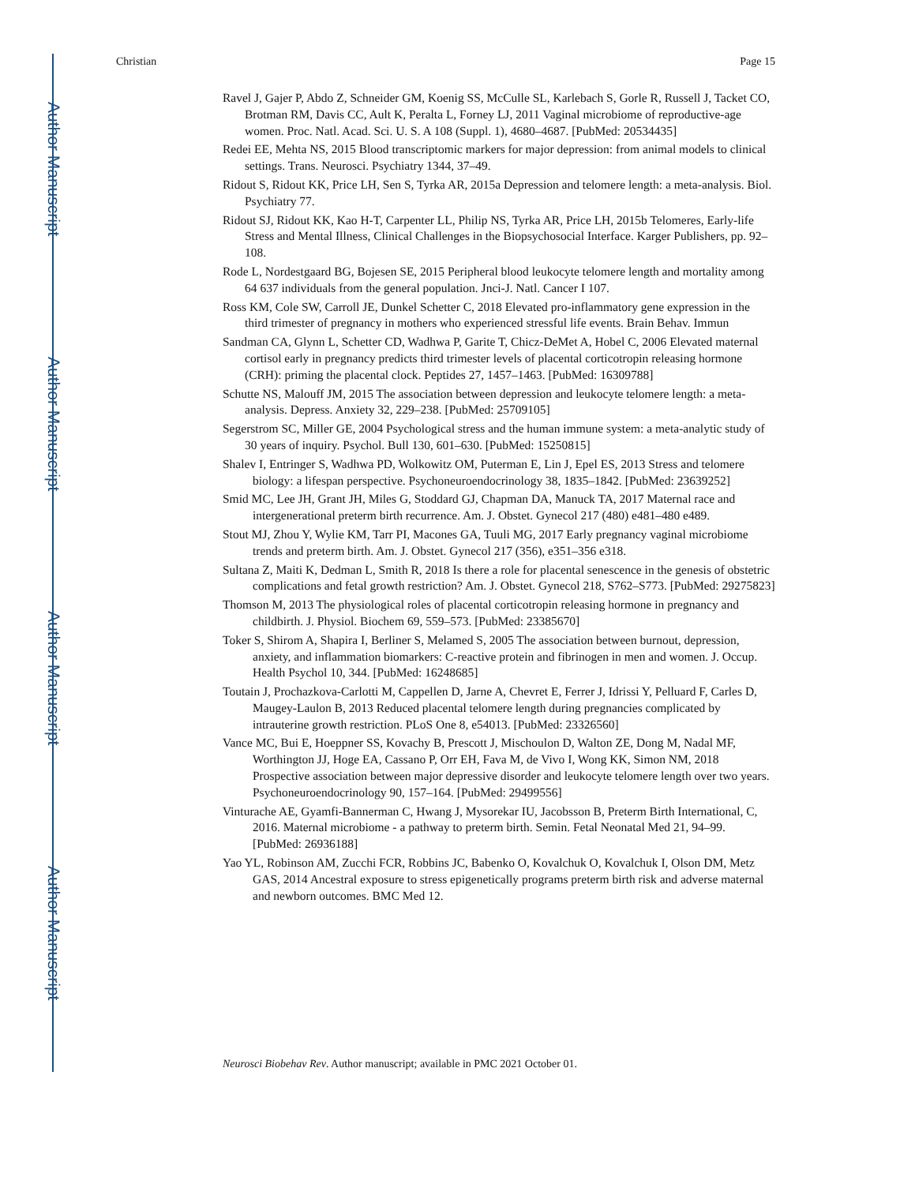Author Manuscript
Author Manuscript
Author Manuscript
Author Manuscript
Christian Page 15
Ravel J, Gajer P, Abdo Z, Schneider GM, Koenig SS, McCulle SL, Karlebach S, Gorle R, Russell J, Tacket CO, Brotman RM, Davis CC, Ault K, Peralta L, Forney LJ, 2011 Vaginal microbiome of reproductive-age women. Proc. Natl. Acad. Sci. U. S. A 108 (Suppl. 1), 4680–4687. [PubMed: 20534435]
Redei EE, Mehta NS, 2015 Blood transcriptomic markers for major depression: from animal models to clinical settings. Trans. Neurosci. Psychiatry 1344, 37–49.
Ridout S, Ridout KK, Price LH, Sen S, Tyrka AR, 2015a Depression and telomere length: a meta-analysis. Biol. Psychiatry 77.
Ridout SJ, Ridout KK, Kao H-T, Carpenter LL, Philip NS, Tyrka AR, Price LH, 2015b Telomeres, Early-life Stress and Mental Illness, Clinical Challenges in the Biopsychosocial Interface. Karger Publishers, pp. 92–108.
Rode L, Nordestgaard BG, Bojesen SE, 2015 Peripheral blood leukocyte telomere length and mortality among 64 637 individuals from the general population. Jnci-J. Natl. Cancer I 107.
Ross KM, Cole SW, Carroll JE, Dunkel Schetter C, 2018 Elevated pro-inflammatory gene expression in the third trimester of pregnancy in mothers who experienced stressful life events. Brain Behav. Immun
Sandman CA, Glynn L, Schetter CD, Wadhwa P, Garite T, Chicz-DeMet A, Hobel C, 2006 Elevated maternal cortisol early in pregnancy predicts third trimester levels of placental corticotropin releasing hormone (CRH): priming the placental clock. Peptides 27, 1457–1463. [PubMed: 16309788]
Schutte NS, Malouff JM, 2015 The association between depression and leukocyte telomere length: a meta-analysis. Depress. Anxiety 32, 229–238. [PubMed: 25709105]
Segerstrom SC, Miller GE, 2004 Psychological stress and the human immune system: a meta-analytic study of 30 years of inquiry. Psychol. Bull 130, 601–630. [PubMed: 15250815]
Shalev I, Entringer S, Wadhwa PD, Wolkowitz OM, Puterman E, Lin J, Epel ES, 2013 Stress and telomere biology: a lifespan perspective. Psychoneuroendocrinology 38, 1835–1842. [PubMed: 23639252]
Smid MC, Lee JH, Grant JH, Miles G, Stoddard GJ, Chapman DA, Manuck TA, 2017 Maternal race and intergenerational preterm birth recurrence. Am. J. Obstet. Gynecol 217 (480) e481–480 e489.
Stout MJ, Zhou Y, Wylie KM, Tarr PI, Macones GA, Tuuli MG, 2017 Early pregnancy vaginal microbiome trends and preterm birth. Am. J. Obstet. Gynecol 217 (356), e351–356 e318.
Sultana Z, Maiti K, Dedman L, Smith R, 2018 Is there a role for placental senescence in the genesis of obstetric complications and fetal growth restriction? Am. J. Obstet. Gynecol 218, S762–S773. [PubMed: 29275823]
Thomson M, 2013 The physiological roles of placental corticotropin releasing hormone in pregnancy and childbirth. J. Physiol. Biochem 69, 559–573. [PubMed: 23385670]
Toker S, Shirom A, Shapira I, Berliner S, Melamed S, 2005 The association between burnout, depression, anxiety, and inflammation biomarkers: C-reactive protein and fibrinogen in men and women. J. Occup. Health Psychol 10, 344. [PubMed: 16248685]
Toutain J, Prochazkova-Carlotti M, Cappellen D, Jarne A, Chevret E, Ferrer J, Idrissi Y, Pelluard F, Carles D, Maugey-Laulon B, 2013 Reduced placental telomere length during pregnancies complicated by intrauterine growth restriction. PLoS One 8, e54013. [PubMed: 23326560]
Vance MC, Bui E, Hoeppner SS, Kovachy B, Prescott J, Mischoulon D, Walton ZE, Dong M, Nadal MF, Worthington JJ, Hoge EA, Cassano P, Orr EH, Fava M, de Vivo I, Wong KK, Simon NM, 2018 Prospective association between major depressive disorder and leukocyte telomere length over two years. Psychoneuroendocrinology 90, 157–164. [PubMed: 29499556]
Vinturache AE, Gyamfi-Bannerman C, Hwang J, Mysorekar IU, Jacobsson B, Preterm Birth International, C, 2016. Maternal microbiome - a pathway to preterm birth. Semin. Fetal Neonatal Med 21, 94–99. [PubMed: 26936188]
Yao YL, Robinson AM, Zucchi FCR, Robbins JC, Babenko O, Kovalchuk O, Kovalchuk I, Olson DM, Metz GAS, 2014 Ancestral exposure to stress epigenetically programs preterm birth risk and adverse maternal and newborn outcomes. BMC Med 12.
Neurosci Biobehav Rev. Author manuscript; available in PMC 2021 October 01.